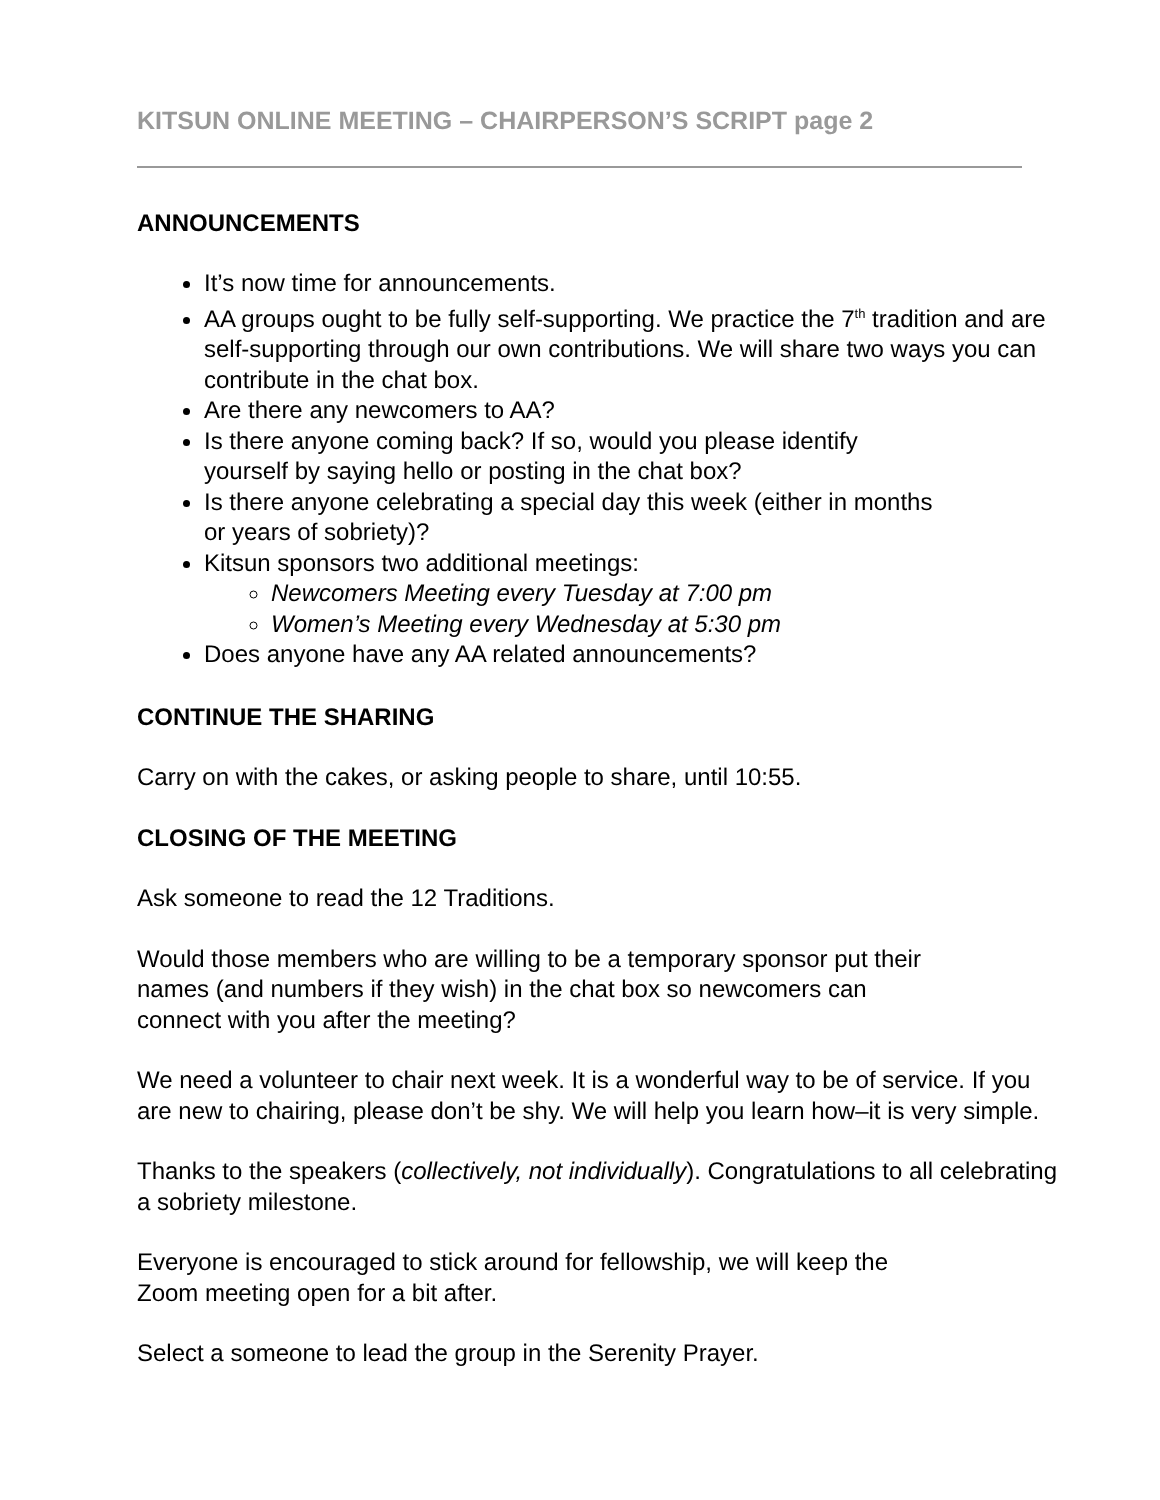KITSUN ONLINE MEETING – CHAIRPERSON’S SCRIPT page 2
ANNOUNCEMENTS
It’s now time for announcements.
AA groups ought to be fully self-supporting. We practice the 7<sup>th</sup> tradition and are self-supporting through our own contributions. We will share two ways you can contribute in the chat box.
Are there any newcomers to AA?
Is there anyone coming back? If so, would you please identify
yourself by saying hello or posting in the chat box?
Is there anyone celebrating a special day this week (either in months
or years of sobriety)?
Kitsun sponsors two additional meetings:
Newcomers Meeting every Tuesday at 7:00 pm
Women’s Meeting every Wednesday at 5:30 pm
Does anyone have any AA related announcements?
CONTINUE THE SHARING
Carry on with the cakes, or asking people to share, until 10:55.
CLOSING OF THE MEETING
Ask someone to read the 12 Traditions.
Would those members who are willing to be a temporary sponsor put their
names (and numbers if they wish) in the chat box so newcomers can
connect with you after the meeting?
We need a volunteer to chair next week. It is a wonderful way to be of service. If you are new to chairing, please don’t be shy. We will help you learn how–it is very simple.
Thanks to the speakers (collectively, not individually). Congratulations to all celebrating a sobriety milestone.
Everyone is encouraged to stick around for fellowship, we will keep the
Zoom meeting open for a bit after.
Select a someone to lead the group in the Serenity Prayer.